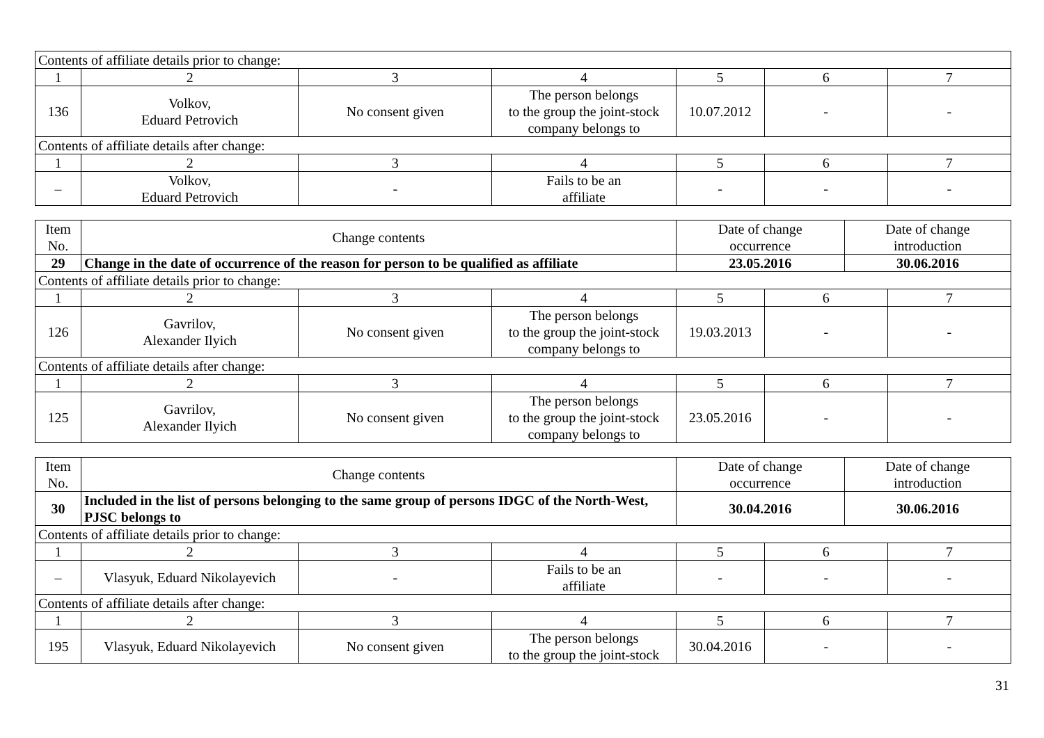| Contents of affiliate details prior to change: | | | | | | |
| 1 | 2 | 3 | 4 | 5 | 6 | 7 |
| 136 | Volkov, Eduard Petrovich | No consent given | The person belongs to the group the joint-stock company belongs to | 10.07.2012 | - | - |
| Contents of affiliate details after change: | | | | | | |
| 1 | 2 | 3 | 4 | 5 | 6 | 7 |
| – | Volkov, Eduard Petrovich | - | Fails to be an affiliate | - | - | - |
| Item No. | Change contents | | | Date of change occurrence | | Date of change introduction | |
| --- | --- | --- | --- | --- | --- | --- | --- |
| 29 | Change in the date of occurrence of the reason for person to be qualified as affiliate | | | 23.05.2016 | | 30.06.2016 | |
| Contents of affiliate details prior to change: | | | | | | | |
| 1 | 2 | 3 | 4 | 5 | 6 | | 7 |
| 126 | Gavrilov, Alexander Ilyich | No consent given | The person belongs to the group the joint-stock company belongs to | 19.03.2013 | - | | - |
| Contents of affiliate details after change: | | | | | | | |
| 1 | 2 | 3 | 4 | 5 | 6 | | 7 |
| 125 | Gavrilov, Alexander Ilyich | No consent given | The person belongs to the group the joint-stock company belongs to | 23.05.2016 | - | | - |
| Item No. | Change contents | | | Date of change occurrence | | Date of change introduction | |
| --- | --- | --- | --- | --- | --- | --- | --- |
| 30 | Included in the list of persons belonging to the same group of persons IDGC of the North-West, PJSC belongs to | | | 30.04.2016 | | 30.06.2016 | |
| Contents of affiliate details prior to change: | | | | | | | |
| 1 | 2 | 3 | 4 | 5 | 6 | | 7 |
| – | Vlasyuk, Eduard Nikolayevich | - | Fails to be an affiliate | - | - | | - |
| Contents of affiliate details after change: | | | | | | | |
| 1 | 2 | 3 | 4 | 5 | 6 | | 7 |
| 195 | Vlasyuk, Eduard Nikolayevich | No consent given | The person belongs to the group the joint-stock | 30.04.2016 | - | | - |
31